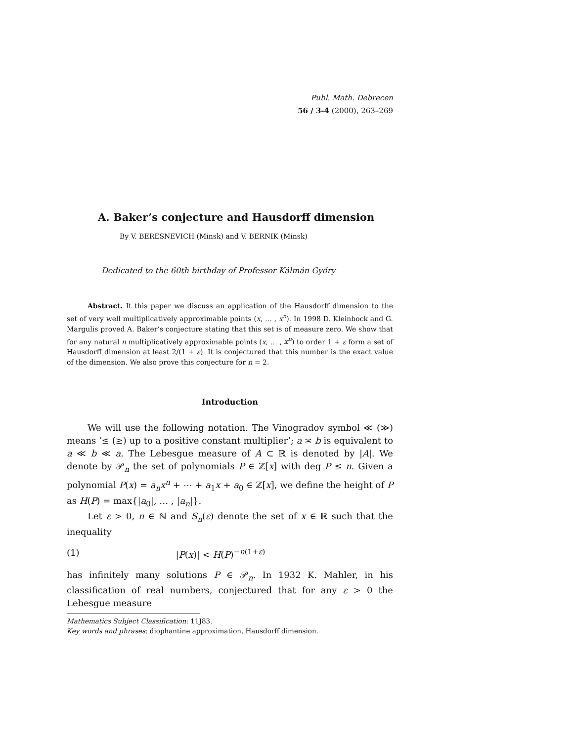Publ. Math. Debrecen
56 / 3-4 (2000), 263–269
A. Baker’s conjecture and Hausdorff dimension
By V. BERESNEVICH (Minsk) and V. BERNIK (Minsk)
Dedicated to the 60th birthday of Professor Kálmán Győry
Abstract. It this paper we discuss an application of the Hausdorff dimension to the set of very well multiplicatively approximable points (x, … , x<sup>n</sup>). In 1998 D. Kleinbock and G. Margulis proved A. Baker’s conjecture stating that this set is of measure zero. We show that for any natural n multiplicatively approximable points (x, … , x<sup>n</sup>) to order 1 + ε form a set of Hausdorff dimension at least 2/(1 + ε). It is conjectured that this number is the exact value of the dimension. We also prove this conjecture for n = 2.
Introduction
We will use the following notation. The Vinogradov symbol ≪ (≫) means ‘≤ (≥) up to a positive constant multiplier’; a ≍ b is equivalent to a ≪ b ≪ a. The Lebesgue measure of A ⊂ ℝ is denoted by |A|. We denote by 𝒫<sub>n</sub> the set of polynomials P ∈ ℤ[x] with deg P ≤ n. Given a polynomial P(x) = a<sub>n</sub>x<sup>n</sup> + ⋯ + a<sub>1</sub>x + a<sub>0</sub> ∈ ℤ[x], we define the height of P as H(P) = max{|a<sub>0</sub>|, … , |a<sub>n</sub>|}.
Let ε > 0, n ∈ ℕ and S<sub>n</sub>(ε) denote the set of x ∈ ℝ such that the inequality
(1) |P(x)| < H(P)<sup>−n(1+ε)</sup>
has infinitely many solutions P ∈ 𝒫<sub>n</sub>. In 1932 K. Mahler, in his classification of real numbers, conjectured that for any ε > 0 the Lebesgue measure
Mathematics Subject Classification: 11J83.
Key words and phrases: diophantine approximation, Hausdorff dimension.